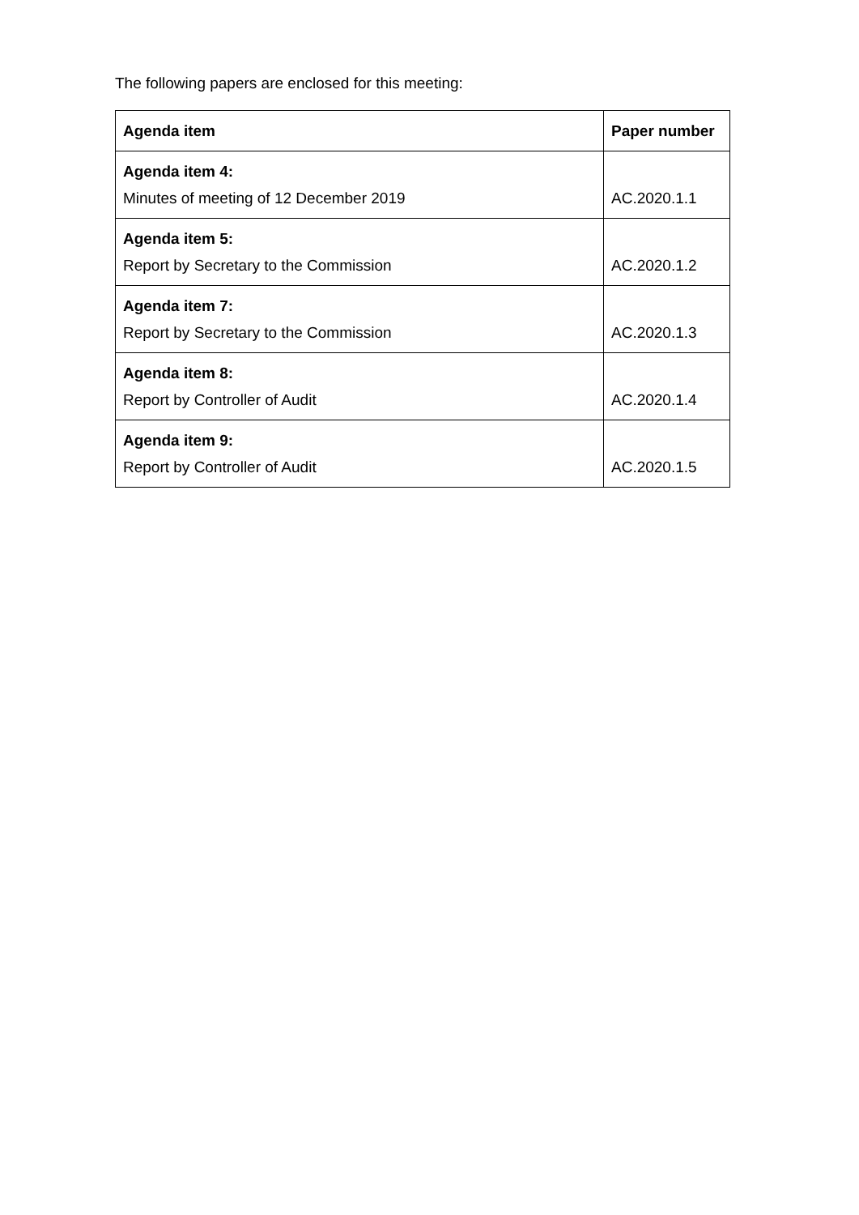The following papers are enclosed for this meeting:
| Agenda item | Paper number |
| --- | --- |
| Agenda item 4: Minutes of meeting of 12 December 2019 | AC.2020.1.1 |
| Agenda item 5: Report by Secretary to the Commission | AC.2020.1.2 |
| Agenda item 7: Report by Secretary to the Commission | AC.2020.1.3 |
| Agenda item 8: Report by Controller of Audit | AC.2020.1.4 |
| Agenda item 9: Report by Controller of Audit | AC.2020.1.5 |